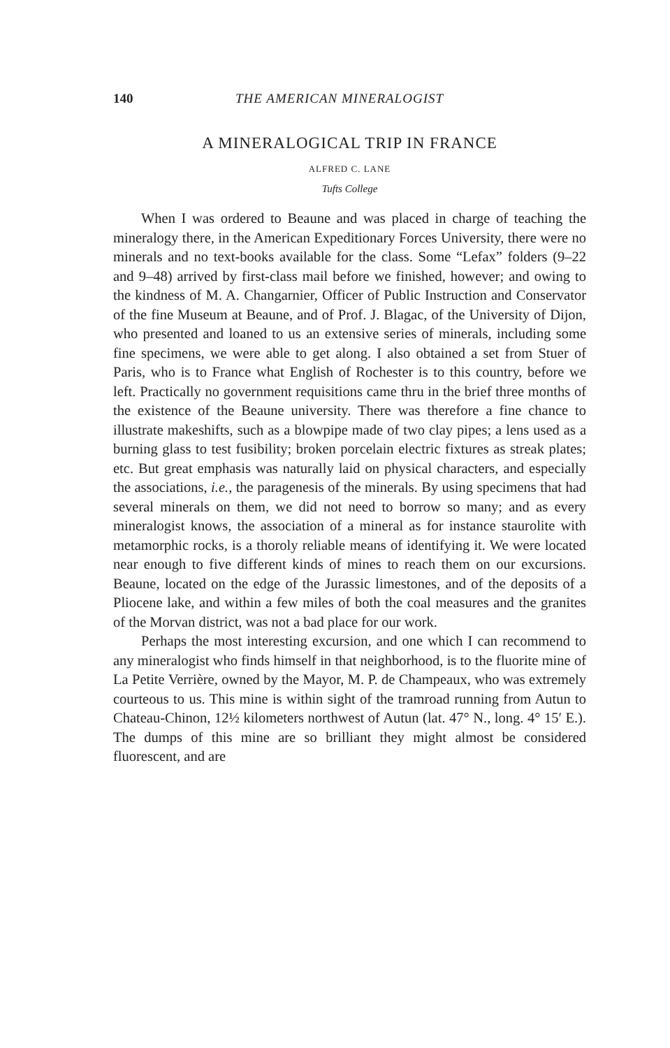140 THE AMERICAN MINERALOGIST
A MINERALOGICAL TRIP IN FRANCE
ALFRED C. LANE
Tufts College
When I was ordered to Beaune and was placed in charge of teaching the mineralogy there, in the American Expeditionary Forces University, there were no minerals and no text-books available for the class. Some “Lefax” folders (9–22 and 9–48) arrived by first-class mail before we finished, however; and owing to the kindness of M. A. Changarnier, Officer of Public Instruction and Conservator of the fine Museum at Beaune, and of Prof. J. Blagac, of the University of Dijon, who presented and loaned to us an extensive series of minerals, including some fine specimens, we were able to get along. I also obtained a set from Stuer of Paris, who is to France what English of Rochester is to this country, before we left. Practically no government requisitions came thru in the brief three months of the existence of the Beaune university. There was therefore a fine chance to illustrate makeshifts, such as a blowpipe made of two clay pipes; a lens used as a burning glass to test fusibility; broken porcelain electric fixtures as streak plates; etc. But great emphasis was naturally laid on physical characters, and especially the associations, i.e., the paragenesis of the minerals. By using specimens that had several minerals on them, we did not need to borrow so many; and as every mineralogist knows, the association of a mineral as for instance staurolite with metamorphic rocks, is a thoroly reliable means of identifying it. We were located near enough to five different kinds of mines to reach them on our excursions. Beaune, located on the edge of the Jurassic limestones, and of the deposits of a Pliocene lake, and within a few miles of both the coal measures and the granites of the Morvan district, was not a bad place for our work.
Perhaps the most interesting excursion, and one which I can recommend to any mineralogist who finds himself in that neighborhood, is to the fluorite mine of La Petite Verrière, owned by the Mayor, M. P. de Champeaux, who was extremely courteous to us. This mine is within sight of the tramroad running from Autun to Chateau-Chinon, 12½ kilometers northwest of Autun (lat. 47° N., long. 4° 15′ E.). The dumps of this mine are so brilliant they might almost be considered fluorescent, and are